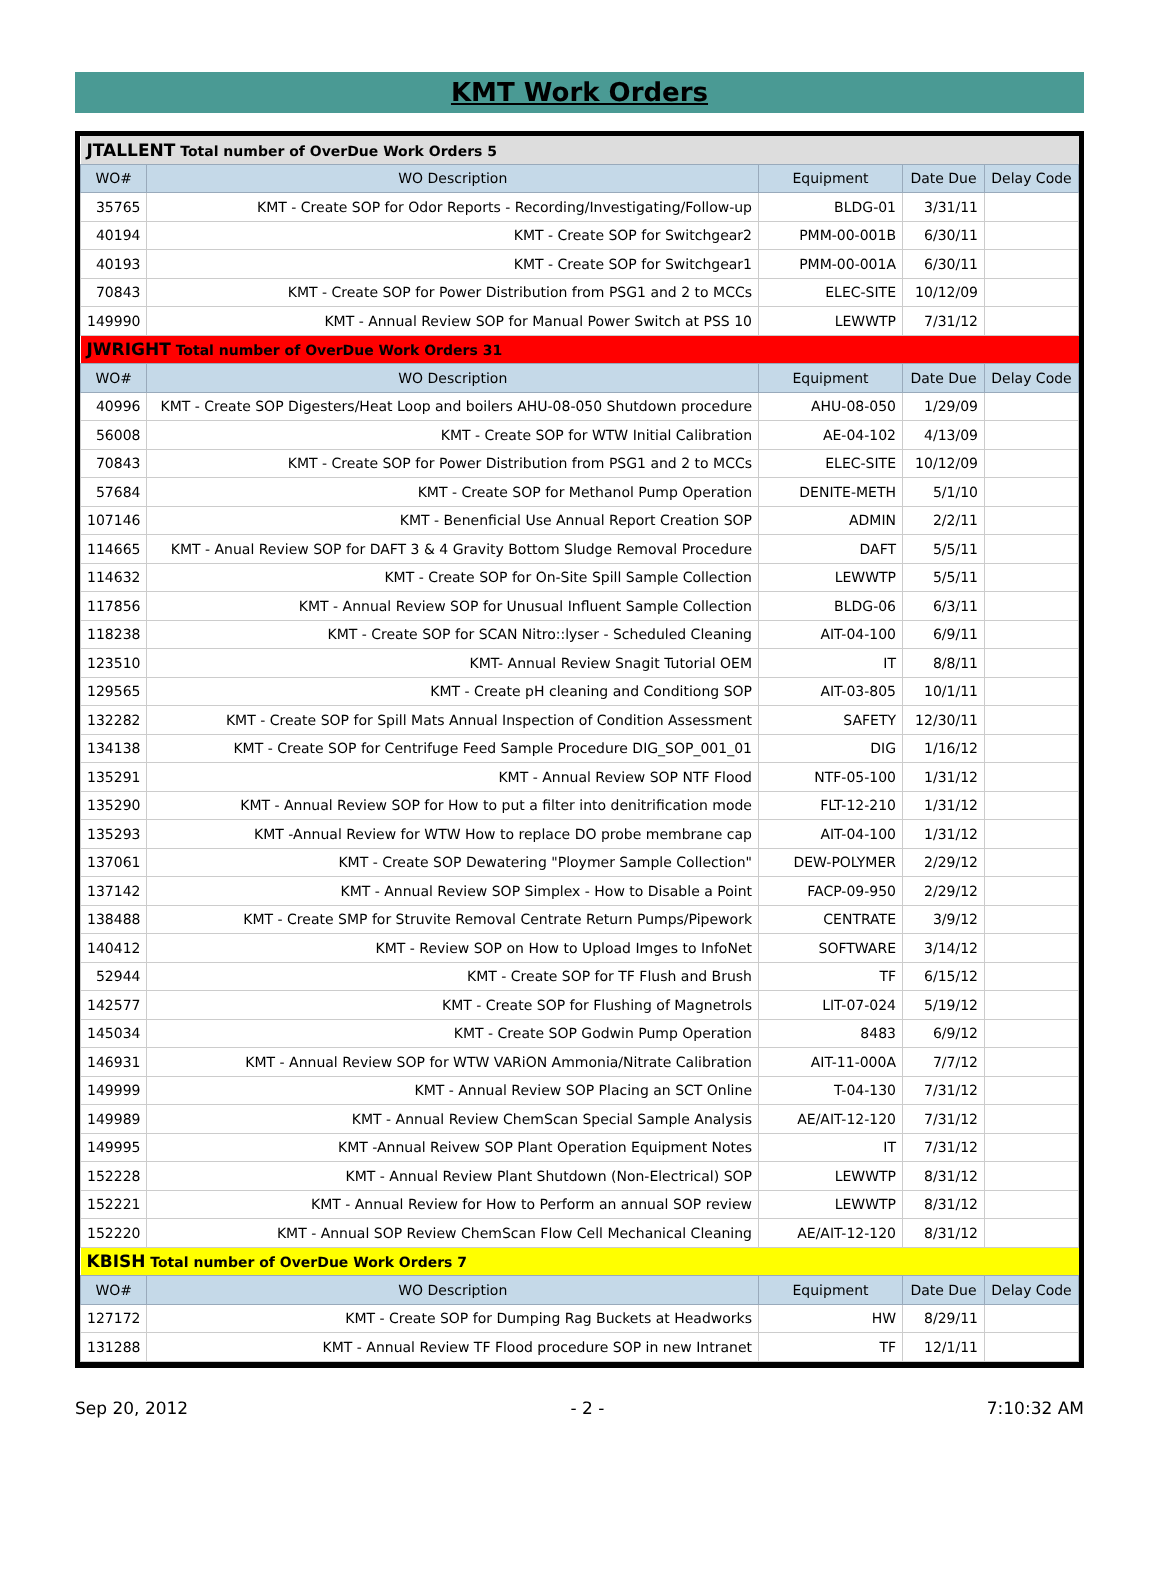KMT Work Orders
| JTALLENT Total number of OverDue Work Orders 5 | | | | |
| WO# | WO Description | Equipment | Date Due | Delay Code |
| 35765 | KMT - Create SOP for Odor Reports - Recording/Investigating/Follow-up | BLDG-01 | 3/31/11 | |
| 40194 | KMT - Create SOP for Switchgear2 | PMM-00-001B | 6/30/11 | |
| 40193 | KMT - Create SOP for Switchgear1 | PMM-00-001A | 6/30/11 | |
| 70843 | KMT - Create SOP for Power Distribution from PSG1 and 2 to MCCs | ELEC-SITE | 10/12/09 | |
| 149990 | KMT - Annual Review SOP for Manual Power Switch at PSS 10 | LEWWTP | 7/31/12 | |
| JWRIGHT Total number of OverDue Work Orders 31 | | | | |
| WO# | WO Description | Equipment | Date Due | Delay Code |
| 40996 | KMT - Create SOP Digesters/Heat Loop and boilers AHU-08-050 Shutdown procedure | AHU-08-050 | 1/29/09 | |
| 56008 | KMT - Create SOP for WTW Initial Calibration | AE-04-102 | 4/13/09 | |
| 70843 | KMT - Create SOP for Power Distribution from PSG1 and 2 to MCCs | ELEC-SITE | 10/12/09 | |
| 57684 | KMT - Create SOP for Methanol Pump Operation | DENITE-METH | 5/1/10 | |
| 107146 | KMT - Benenficial Use Annual Report Creation SOP | ADMIN | 2/2/11 | |
| 114665 | KMT - Anual Review SOP for DAFT 3 & 4 Gravity Bottom Sludge Removal Procedure | DAFT | 5/5/11 | |
| 114632 | KMT - Create SOP for On-Site Spill Sample Collection | LEWWTP | 5/5/11 | |
| 117856 | KMT - Annual Review SOP for Unusual Influent Sample Collection | BLDG-06 | 6/3/11 | |
| 118238 | KMT - Create SOP for SCAN Nitro::lyser - Scheduled Cleaning | AIT-04-100 | 6/9/11 | |
| 123510 | KMT- Annual Review Snagit Tutorial OEM | IT | 8/8/11 | |
| 129565 | KMT - Create pH cleaning and Conditiong SOP | AIT-03-805 | 10/1/11 | |
| 132282 | KMT - Create SOP for Spill Mats Annual Inspection of Condition Assessment | SAFETY | 12/30/11 | |
| 134138 | KMT - Create SOP for Centrifuge Feed Sample Procedure DIG_SOP_001_01 | DIG | 1/16/12 | |
| 135291 | KMT - Annual Review SOP NTF Flood | NTF-05-100 | 1/31/12 | |
| 135290 | KMT - Annual Review SOP for How to put a filter into denitrification mode | FLT-12-210 | 1/31/12 | |
| 135293 | KMT -Annual Review for WTW How to replace DO probe membrane cap | AIT-04-100 | 1/31/12 | |
| 137061 | KMT - Create SOP Dewatering "Ploymer Sample Collection" | DEW-POLYMER | 2/29/12 | |
| 137142 | KMT - Annual Review SOP Simplex - How to Disable a Point | FACP-09-950 | 2/29/12 | |
| 138488 | KMT - Create SMP for Struvite Removal Centrate Return Pumps/Pipework | CENTRATE | 3/9/12 | |
| 140412 | KMT - Review SOP on How to Upload Imges to InfoNet | SOFTWARE | 3/14/12 | |
| 52944 | KMT - Create SOP for TF Flush and Brush | TF | 6/15/12 | |
| 142577 | KMT - Create SOP for Flushing of Magnetrols | LIT-07-024 | 5/19/12 | |
| 145034 | KMT - Create SOP Godwin Pump Operation | 8483 | 6/9/12 | |
| 146931 | KMT - Annual Review SOP for WTW VARiON Ammonia/Nitrate Calibration | AIT-11-000A | 7/7/12 | |
| 149999 | KMT - Annual Review SOP Placing an SCT Online | T-04-130 | 7/31/12 | |
| 149989 | KMT - Annual Review ChemScan Special Sample Analysis | AE/AIT-12-120 | 7/31/12 | |
| 149995 | KMT -Annual Reivew SOP Plant Operation Equipment Notes | IT | 7/31/12 | |
| 152228 | KMT - Annual Review Plant Shutdown (Non-Electrical) SOP | LEWWTP | 8/31/12 | |
| 152221 | KMT - Annual Review for How to Perform an annual SOP review | LEWWTP | 8/31/12 | |
| 152220 | KMT - Annual SOP Review ChemScan Flow Cell Mechanical Cleaning | AE/AIT-12-120 | 8/31/12 | |
| KBISH Total number of OverDue Work Orders 7 | | | | |
| WO# | WO Description | Equipment | Date Due | Delay Code |
| 127172 | KMT - Create SOP for Dumping Rag Buckets at Headworks | HW | 8/29/11 | |
| 131288 | KMT - Annual Review TF Flood procedure SOP in new Intranet | TF | 12/1/11 | |
Sep 20, 2012 - 2 - 7:10:32 AM